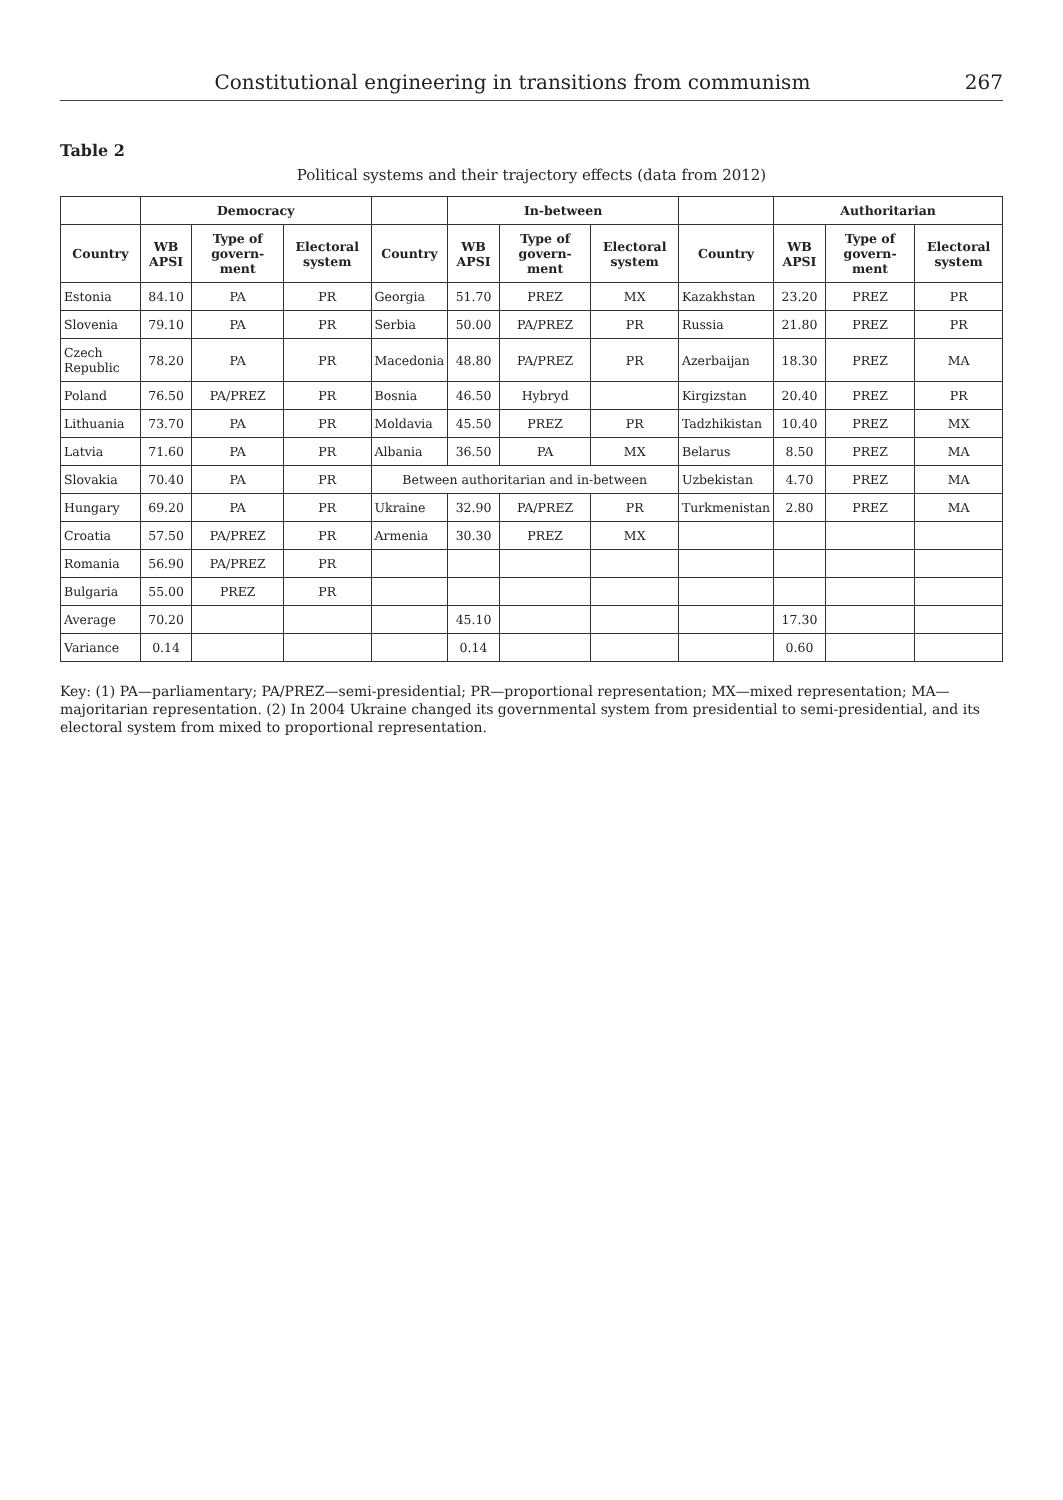Constitutional engineering in transitions from communism 267
Table 2
Political systems and their trajectory effects (data from 2012)
| | Democracy | | | | In-between | | | | Authoritarian | | |
| --- | --- | --- | --- | --- | --- | --- | --- | --- | --- | --- | --- |
| Country | WB APSI | Type of govern-ment | Electoral system | Country | WB APSI | Type of govern-ment | Electoral system | Country | WB APSI | Type of govern-ment | Electoral system |
| Estonia | 84.10 | PA | PR | Georgia | 51.70 | PREZ | MX | Kazakhstan | 23.20 | PREZ | PR |
| Slovenia | 79.10 | PA | PR | Serbia | 50.00 | PA/PREZ | PR | Russia | 21.80 | PREZ | PR |
| Czech Republic | 78.20 | PA | PR | Macedonia | 48.80 | PA/PREZ | PR | Azerbaijan | 18.30 | PREZ | MA |
| Poland | 76.50 | PA/PREZ | PR | Bosnia | 46.50 | Hybryd | | Kirgizstan | 20.40 | PREZ | PR |
| Lithuania | 73.70 | PA | PR | Moldavia | 45.50 | PREZ | PR | Tadzhikistan | 10.40 | PREZ | MX |
| Latvia | 71.60 | PA | PR | Albania | 36.50 | PA | MX | Belarus | 8.50 | PREZ | MA |
| Slovakia | 70.40 | PA | PR | Between authoritarian and in-between | | | | Uzbekistan | 4.70 | PREZ | MA |
| Hungary | 69.20 | PA | PR | Ukraine | 32.90 | PA/PREZ | PR | Turkmenistan | 2.80 | PREZ | MA |
| Croatia | 57.50 | PA/PREZ | PR | Armenia | 30.30 | PREZ | MX | | | | |
| Romania | 56.90 | PA/PREZ | PR | | | | | | | | |
| Bulgaria | 55.00 | PREZ | PR | | | | | | | | |
| Average | 70.20 | | | | 45.10 | | | | 17.30 | | |
| Variance | 0.14 | | | | 0.14 | | | | 0.60 | | |
Key: (1) PA—parliamentary; PA/PREZ—semi-presidential; PR—proportional representation; MX—mixed representation; MA—majoritarian representation. (2) In 2004 Ukraine changed its governmental system from presidential to semi-presidential, and its electoral system from mixed to proportional representation.